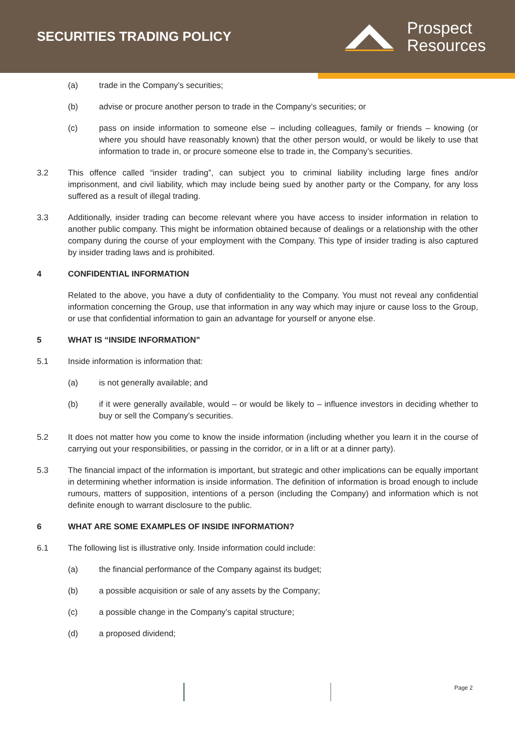SECURITIES TRADING POLICY
Prospect
Resources
(a) trade in the Company’s securities;
(b) advise or procure another person to trade in the Company’s securities; or
(c) pass on inside information to someone else – including colleagues, family or friends – knowing (or where you should have reasonably known) that the other person would, or would be likely to use that information to trade in, or procure someone else to trade in, the Company’s securities.
3.2 This offence called “insider trading”, can subject you to criminal liability including large fines and/or imprisonment, and civil liability, which may include being sued by another party or the Company, for any loss suffered as a result of illegal trading.
3.3 Additionally, insider trading can become relevant where you have access to insider information in relation to another public company. This might be information obtained because of dealings or a relationship with the other company during the course of your employment with the Company. This type of insider trading is also captured by insider trading laws and is prohibited.
4 CONFIDENTIAL INFORMATION
Related to the above, you have a duty of confidentiality to the Company. You must not reveal any confidential information concerning the Group, use that information in any way which may injure or cause loss to the Group, or use that confidential information to gain an advantage for yourself or anyone else.
5 WHAT IS “INSIDE INFORMATION”
5.1 Inside information is information that:
(a) is not generally available; and
(b) if it were generally available, would – or would be likely to – influence investors in deciding whether to buy or sell the Company’s securities.
5.2 It does not matter how you come to know the inside information (including whether you learn it in the course of carrying out your responsibilities, or passing in the corridor, or in a lift or at a dinner party).
5.3 The financial impact of the information is important, but strategic and other implications can be equally important in determining whether information is inside information. The definition of information is broad enough to include rumours, matters of supposition, intentions of a person (including the Company) and information which is not definite enough to warrant disclosure to the public.
6 WHAT ARE SOME EXAMPLES OF INSIDE INFORMATION?
6.1 The following list is illustrative only. Inside information could include:
(a) the financial performance of the Company against its budget;
(b) a possible acquisition or sale of any assets by the Company;
(c) a possible change in the Company’s capital structure;
(d) a proposed dividend;
Page 2